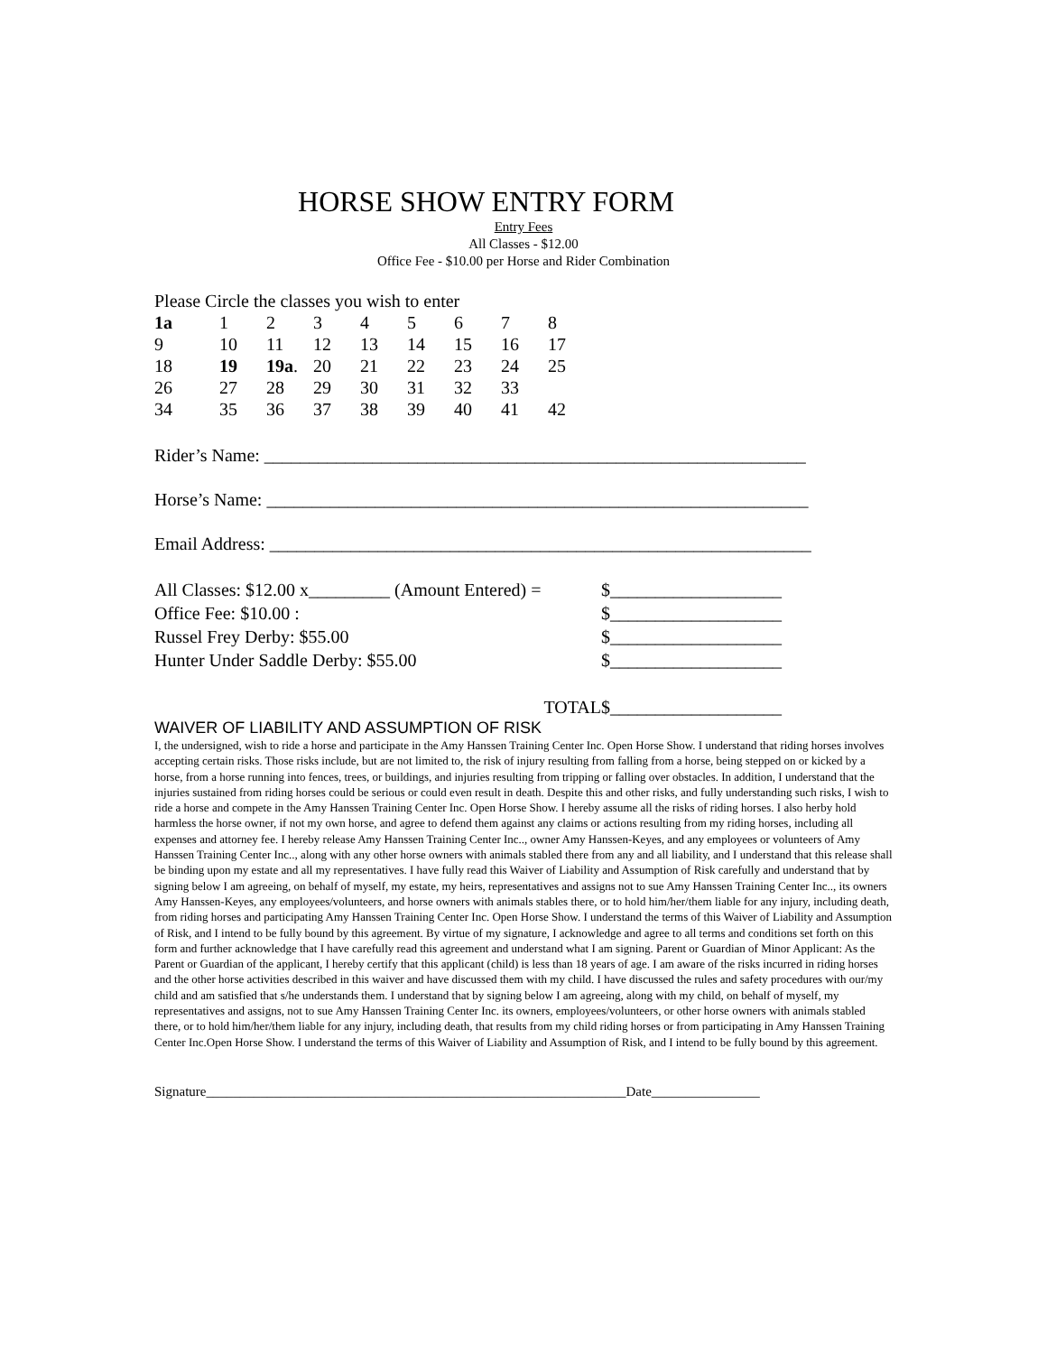HORSE SHOW ENTRY FORM
Entry Fees
All Classes - $12.00
Office Fee - $10.00 per Horse and Rider Combination
Please Circle the classes you wish to enter
| 1a | 1 | 2 | 3 | 4 | 5 | 6 | 7 | 8 |
| 9 | 10 | 11 | 12 | 13 | 14 | 15 | 16 | 17 |
| 18 | 19 | 19a . | 20 | 21 | 22 | 23 | 24 | 25 |
| 26 | 27 | 28 | 29 | 30 | 31 | 32 | 33 | |
| 34 | 35 | 36 | 37 | 38 | 39 | 40 | 41 | 42 |
Rider’s Name: ____________________________________________________________
Horse’s Name: ____________________________________________________________
Email Address: ____________________________________________________________
| All Classes: $12.00 x_________ (Amount Entered) = | $___________________ |
| Office Fee: $10.00 : | $___________________ |
| Russel Frey Derby: $55.00 | $___________________ |
| Hunter Under Saddle Derby: $55.00 | $___________________ |
| TOTAL | $___________________ |
WAIVER OF LIABILITY AND ASSUMPTION OF RISK
I, the undersigned, wish to ride a horse and participate in the Amy Hanssen Training Center Inc. Open Horse Show. I understand that riding horses involves accepting certain risks. Those risks include, but are not limited to, the risk of injury resulting from falling from a horse, being stepped on or kicked by a horse, from a horse running into fences, trees, or buildings, and injuries resulting from tripping or falling over obstacles. In addition, I understand that the injuries sustained from riding horses could be serious or could even result in death. Despite this and other risks, and fully understanding such risks, I wish to ride a horse and compete in the Amy Hanssen Training Center Inc. Open Horse Show. I hereby assume all the risks of riding horses. I also herby hold harmless the horse owner, if not my own horse, and agree to defend them against any claims or actions resulting from my riding horses, including all expenses and attorney fee. I hereby release Amy Hanssen Training Center Inc.., owner Amy Hanssen-Keyes, and any employees or volunteers of Amy Hanssen Training Center Inc.., along with any other horse owners with animals stabled there from any and all liability, and I understand that this release shall be binding upon my estate and all my representatives. I have fully read this Waiver of Liability and Assumption of Risk carefully and understand that by signing below I am agreeing, on behalf of myself, my estate, my heirs, representatives and assigns not to sue Amy Hanssen Training Center Inc.., its owners Amy Hanssen-Keyes, any employees/volunteers, and horse owners with animals stables there, or to hold him/her/them liable for any injury, including death, from riding horses and participating Amy Hanssen Training Center Inc. Open Horse Show. I understand the terms of this Waiver of Liability and Assumption of Risk, and I intend to be fully bound by this agreement. By virtue of my signature, I acknowledge and agree to all terms and conditions set forth on this form and further acknowledge that I have carefully read this agreement and understand what I am signing. Parent or Guardian of Minor Applicant: As the Parent or Guardian of the applicant, I hereby certify that this applicant (child) is less than 18 years of age. I am aware of the risks incurred in riding horses and the other horse activities described in this waiver and have discussed them with my child. I have discussed the rules and safety procedures with our/my child and am satisfied that s/he understands them. I understand that by signing below I am agreeing, along with my child, on behalf of myself, my representatives and assigns, not to sue Amy Hanssen Training Center Inc. its owners, employees/volunteers, or other horse owners with animals stabled there, or to hold him/her/them liable for any injury, including death, that results from my child riding horses or from participating in Amy Hanssen Training Center Inc.Open Horse Show. I understand the terms of this Waiver of Liability and Assumption of Risk, and I intend to be fully bound by this agreement.
Signature______________________________________________________________Date________________